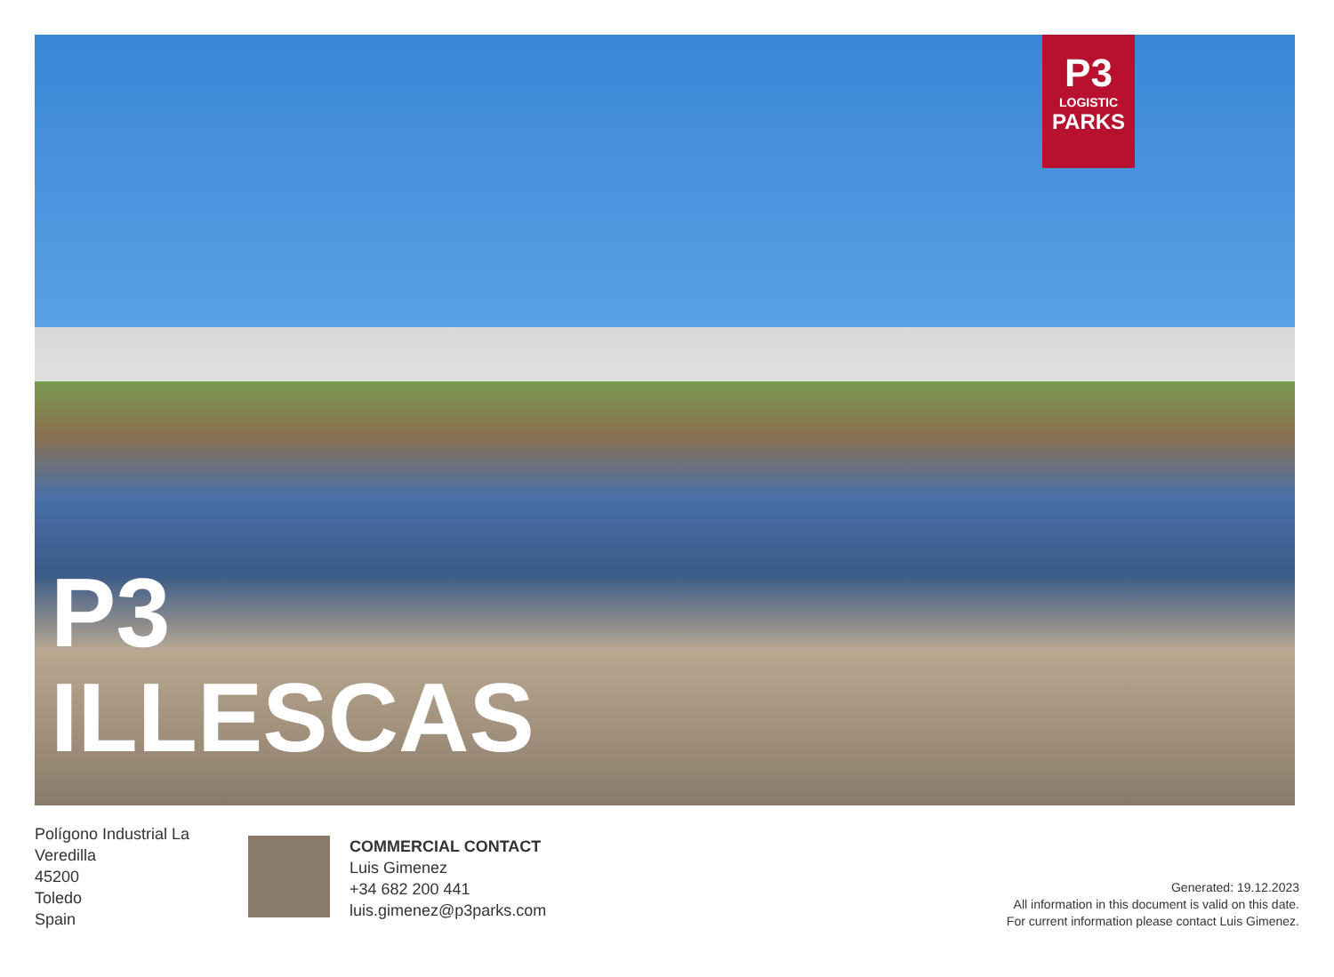P3
LOGISTIC
PARKS
P3
ILLESCAS
Polígono Industrial La
Veredilla
45200
Toledo
Spain
COMMERCIAL CONTACT
Luis Gimenez
+34 682 200 441
luis.gimenez@p3parks.com
Generated: 19.12.2023
All information in this document is valid on this date.
For current information please contact Luis Gimenez.